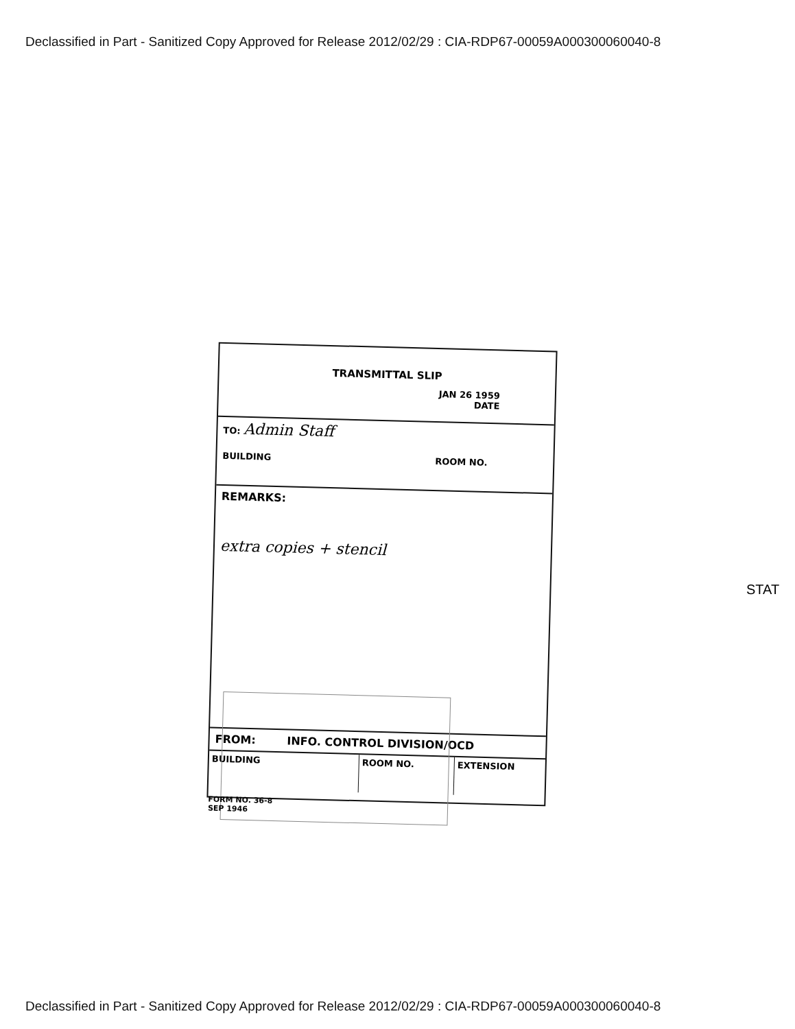Declassified in Part - Sanitized Copy Approved for Release 2012/02/29 : CIA-RDP67-00059A000300060040-8
TRANSMITTAL SLIP
JAN 26 1959
DATE
TO: Admin Staff
BUILDING
ROOM NO.
REMARKS:
extra copies + stencil
FROM: INFO. CONTROL DIVISION/OCD
BUILDING
ROOM NO.
EXTENSION
FORM NO. 36-8
SEP 1946
STAT
Declassified in Part - Sanitized Copy Approved for Release 2012/02/29 : CIA-RDP67-00059A000300060040-8